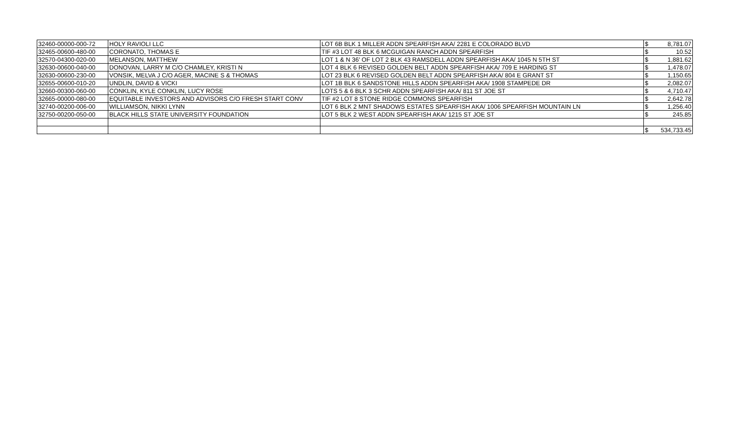| 32460-00000-000-72 | HOLY RAVIOLI LLC | LOT 6B BLK 1 MILLER ADDN SPEARFISH AKA/ 2281 E COLORADO BLVD | $ | 8,781.07 |
| 32465-00600-480-00 | CORONATO, THOMAS E | TIF #3 LOT 48 BLK 6 MCGUIGAN RANCH ADDN SPEARFISH | $ | 10.52 |
| 32570-04300-020-00 | MELANSON, MATTHEW | LOT 1 & N 36' OF LOT 2 BLK 43 RAMSDELL ADDN SPEARFISH AKA/ 1045 N 5TH ST | $ | 1,881.62 |
| 32630-00600-040-00 | DONOVAN, LARRY M C/O CHAMLEY, KRISTI N | LOT 4 BLK 6 REVISED GOLDEN BELT ADDN SPEARFISH AKA/ 709 E HARDING ST | $ | 1,478.07 |
| 32630-00600-230-00 | VONSIK, MELVA J C/O AGER, MACINE S & THOMAS | LOT 23 BLK 6 REVISED GOLDEN BELT ADDN SPEARFISH AKA/ 804 E GRANT ST | $ | 1,150.65 |
| 32655-00600-010-20 | UNDLIN, DAVID & VICKI | LOT 1B BLK 6 SANDSTONE HILLS ADDN SPEARFISH AKA/ 1908 STAMPEDE DR | $ | 2,082.07 |
| 32660-00300-060-00 | CONKLIN, KYLE CONKLIN, LUCY ROSE | LOTS 5 & 6 BLK 3 SCHR ADDN SPEARFISH AKA/ 811 ST JOE ST | $ | 4,710.47 |
| 32665-00000-080-00 | EQUITABLE INVESTORS AND ADVISORS C/O FRESH START CONV | TIF #2 LOT 8 STONE RIDGE COMMONS SPEARFISH | $ | 2,642.78 |
| 32740-00200-006-00 | WILLIAMSON, NIKKI LYNN | LOT 6 BLK 2 MNT SHADOWS ESTATES SPEARFISH AKA/ 1006 SPEARFISH MOUNTAIN LN | $ | 1,256.40 |
| 32750-00200-050-00 | BLACK HILLS STATE UNIVERSITY FOUNDATION | LOT 5 BLK 2 WEST ADDN SPEARFISH AKA/ 1215 ST JOE ST | $ | 245.85 |
| | | | $ | 534,733.45 |